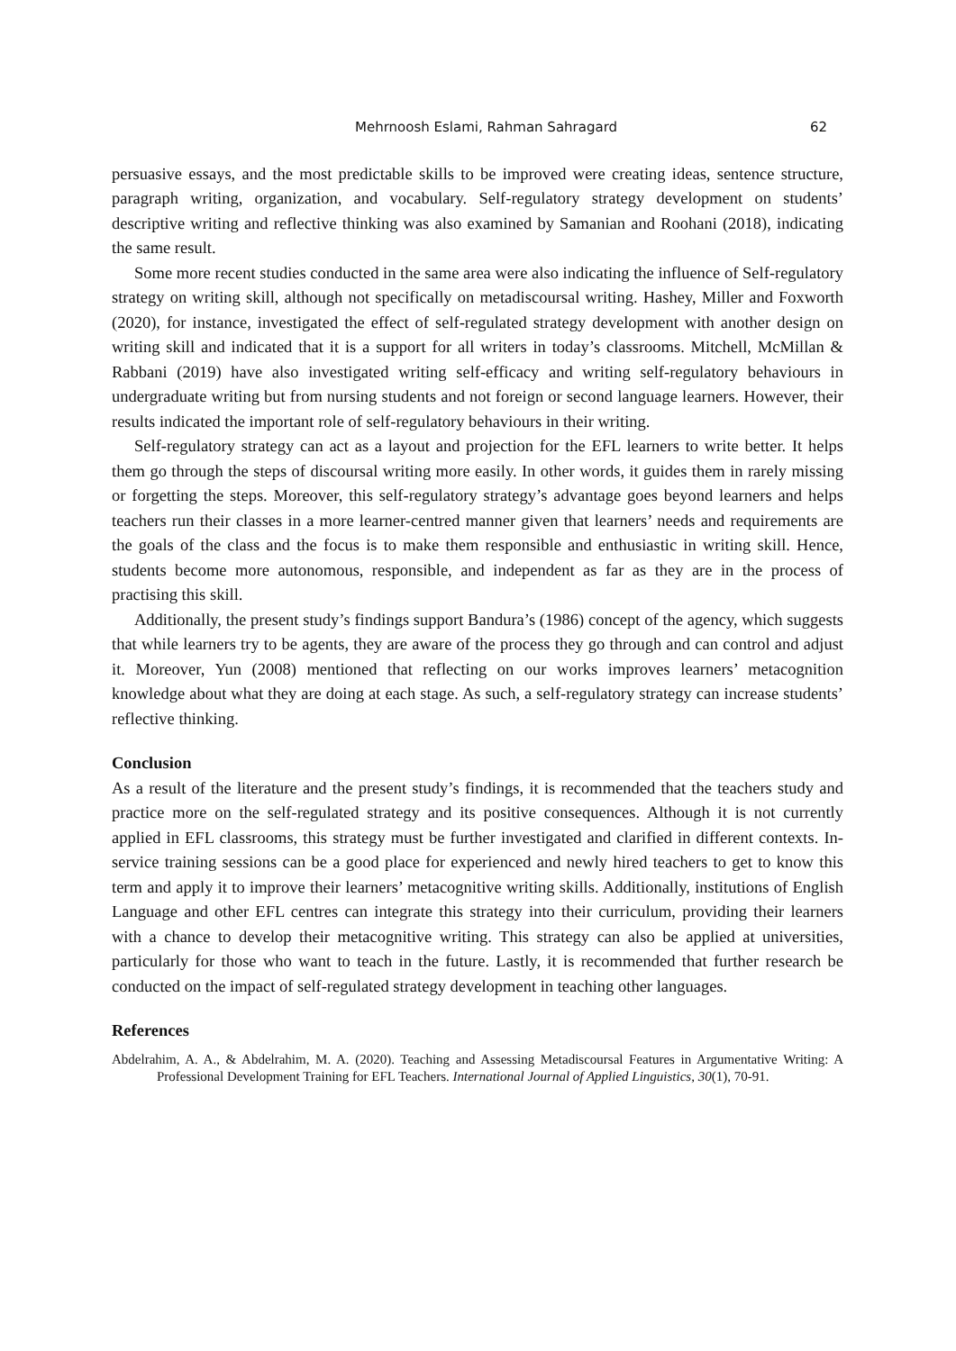Mehrnoosh Eslami, Rahman Sahragard 62
persuasive essays, and the most predictable skills to be improved were creating ideas, sentence structure, paragraph writing, organization, and vocabulary. Self-regulatory strategy development on students’ descriptive writing and reflective thinking was also examined by Samanian and Roohani (2018), indicating the same result.
Some more recent studies conducted in the same area were also indicating the influence of Self-regulatory strategy on writing skill, although not specifically on metadiscoursal writing. Hashey, Miller and Foxworth (2020), for instance, investigated the effect of self-regulated strategy development with another design on writing skill and indicated that it is a support for all writers in today’s classrooms. Mitchell, McMillan & Rabbani (2019) have also investigated writing self-efficacy and writing self-regulatory behaviours in undergraduate writing but from nursing students and not foreign or second language learners. However, their results indicated the important role of self-regulatory behaviours in their writing.
Self-regulatory strategy can act as a layout and projection for the EFL learners to write better. It helps them go through the steps of discoursal writing more easily. In other words, it guides them in rarely missing or forgetting the steps. Moreover, this self-regulatory strategy’s advantage goes beyond learners and helps teachers run their classes in a more learner-centred manner given that learners’ needs and requirements are the goals of the class and the focus is to make them responsible and enthusiastic in writing skill. Hence, students become more autonomous, responsible, and independent as far as they are in the process of practising this skill.
Additionally, the present study’s findings support Bandura’s (1986) concept of the agency, which suggests that while learners try to be agents, they are aware of the process they go through and can control and adjust it. Moreover, Yun (2008) mentioned that reflecting on our works improves learners’ metacognition knowledge about what they are doing at each stage. As such, a self-regulatory strategy can increase students’ reflective thinking.
Conclusion
As a result of the literature and the present study’s findings, it is recommended that the teachers study and practice more on the self-regulated strategy and its positive consequences. Although it is not currently applied in EFL classrooms, this strategy must be further investigated and clarified in different contexts. In-service training sessions can be a good place for experienced and newly hired teachers to get to know this term and apply it to improve their learners’ metacognitive writing skills. Additionally, institutions of English Language and other EFL centres can integrate this strategy into their curriculum, providing their learners with a chance to develop their metacognitive writing. This strategy can also be applied at universities, particularly for those who want to teach in the future. Lastly, it is recommended that further research be conducted on the impact of self-regulated strategy development in teaching other languages.
References
Abdelrahim, A. A., & Abdelrahim, M. A. (2020). Teaching and Assessing Metadiscoursal Features in Argumentative Writing: A Professional Development Training for EFL Teachers. International Journal of Applied Linguistics, 30(1), 70-91.